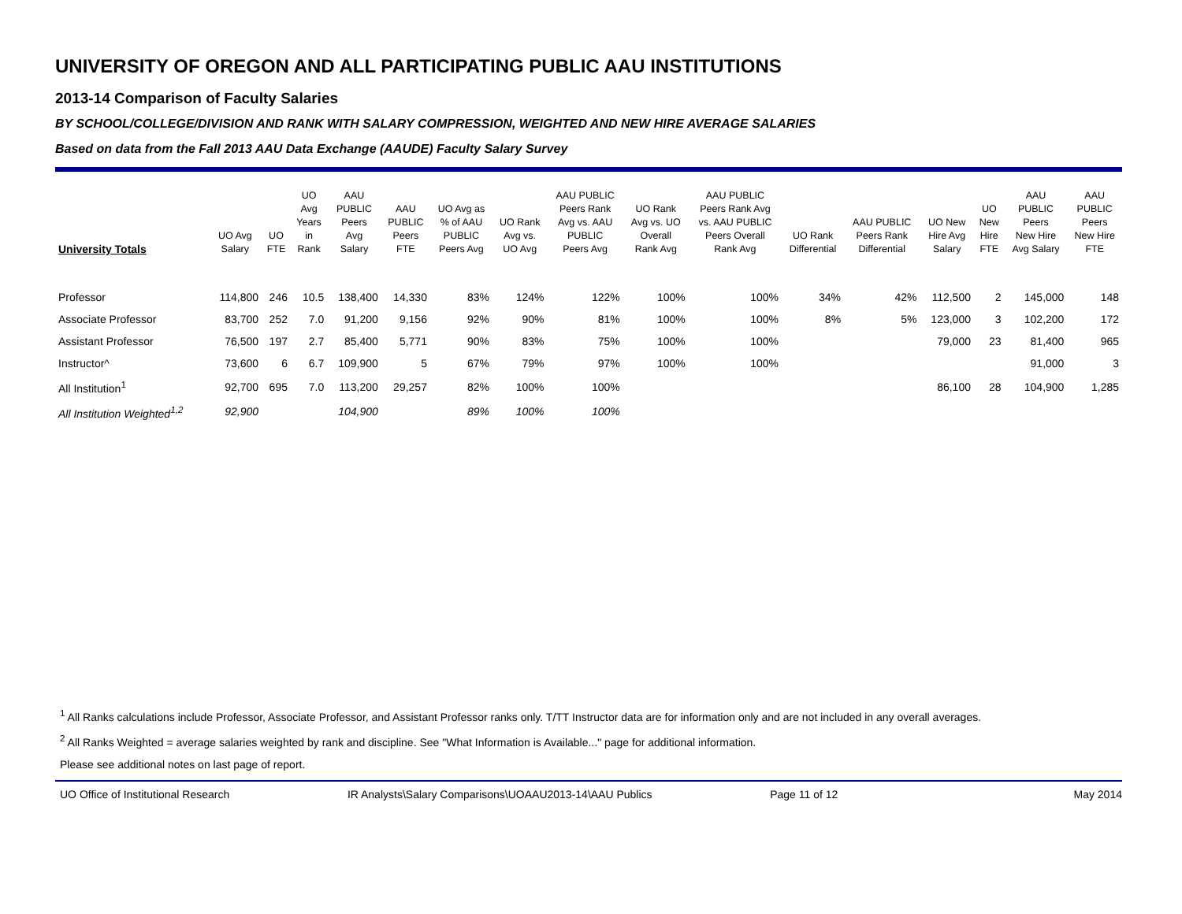UNIVERSITY OF OREGON AND ALL PARTICIPATING PUBLIC AAU INSTITUTIONS
2013-14 Comparison of Faculty Salaries
BY SCHOOL/COLLEGE/DIVISION AND RANK WITH SALARY COMPRESSION, WEIGHTED AND NEW HIRE AVERAGE SALARIES
Based on data from the Fall 2013 AAU Data Exchange (AAUDE) Faculty Salary Survey
| University Totals | UO Avg Salary | UO FTE | UO Avg Years in Rank | AAU PUBLIC Peers Avg Salary | AAU PUBLIC Peers FTE | UO Avg as % of AAU PUBLIC Peers Avg | UO Rank Avg vs. UO Avg | AAU PUBLIC Peers Rank Avg vs. AAU PUBLIC Peers Avg | UO Rank Avg vs. UO Overall Rank Avg | AAU PUBLIC Peers Rank Avg vs. AAU PUBLIC Peers Overall Rank Avg | UO Rank Differential | AAU PUBLIC Peers Rank Differential | UO New Hire Avg Salary | UO New Hire FTE | AAU PUBLIC Peers New Hire Avg Salary | AAU PUBLIC Peers New Hire FTE |
| --- | --- | --- | --- | --- | --- | --- | --- | --- | --- | --- | --- | --- | --- | --- | --- | --- |
| Professor | 114,800 | 246 | 10.5 | 138,400 | 14,330 | 83% | 124% | 122% | 100% | 100% | 34% | 42% | 112,500 | 2 | 145,000 | 148 |
| Associate Professor | 83,700 | 252 | 7.0 | 91,200 | 9,156 | 92% | 90% | 81% | 100% | 100% | 8% | 5% | 123,000 | 3 | 102,200 | 172 |
| Assistant Professor | 76,500 | 197 | 2.7 | 85,400 | 5,771 | 90% | 83% | 75% | 100% | 100% | | | 79,000 | 23 | 81,400 | 965 |
| Instructor^ | 73,600 | 6 | 6.7 | 109,900 | 5 | 67% | 79% | 97% | 100% | 100% | | | | | 91,000 | 3 |
| All Institution<sup>1</sup> | 92,700 | 695 | 7.0 | 113,200 | 29,257 | 82% | 100% | 100% | | | | | 86,100 | 28 | 104,900 | 1,285 |
| All Institution Weighted<sup>1,2</sup> | 92,900 | | | 104,900 | | 89% | 100% | 100% | | | | | | | | |
<sup>1</sup> All Ranks calculations include Professor, Associate Professor, and Assistant Professor ranks only. T/TT Instructor data are for information only and are not included in any overall averages.
<sup>2</sup> All Ranks Weighted = average salaries weighted by rank and discipline. See "What Information is Available..." page for additional information.
Please see additional notes on last page of report.
UO Office of Institutional Research IR Analysts\Salary Comparisons\UOAAU2013-14\AAU Publics Page 11 of 12 May 2014